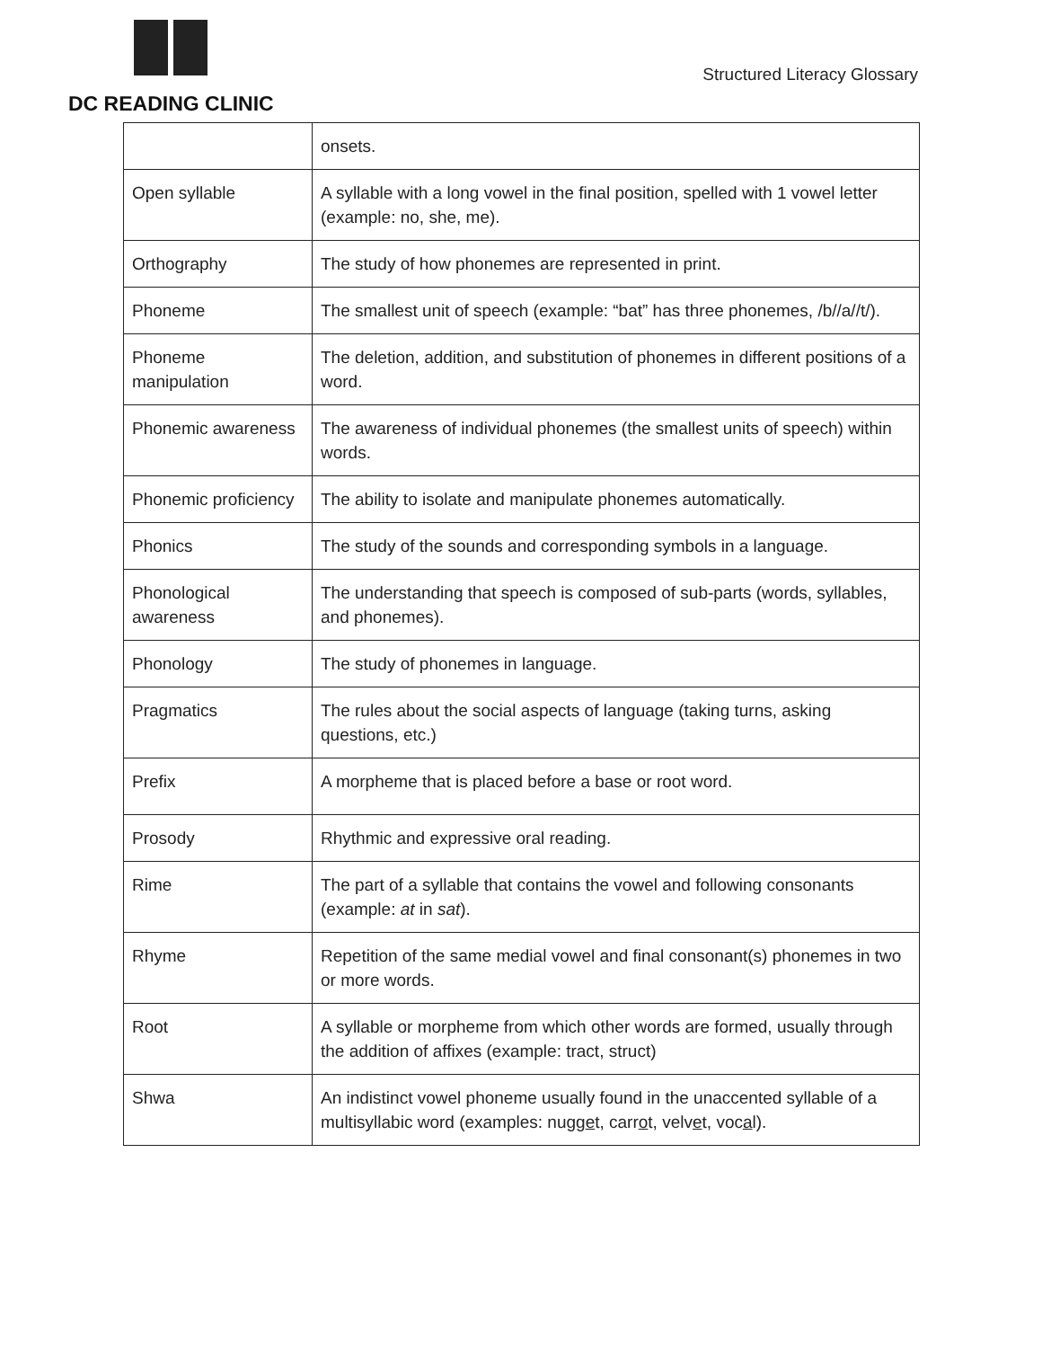DC READING CLINIC
Structured Literacy Glossary
| | onsets. |
| Open syllable | A syllable with a long vowel in the final position, spelled with 1 vowel letter (example: no, she, me). |
| Orthography | The study of how phonemes are represented in print. |
| Phoneme | The smallest unit of speech (example: “bat” has three phonemes, /b//a//t/). |
| Phoneme manipulation | The deletion, addition, and substitution of phonemes in different positions of a word. |
| Phonemic awareness | The awareness of individual phonemes (the smallest units of speech) within words. |
| Phonemic proficiency | The ability to isolate and manipulate phonemes automatically. |
| Phonics | The study of the sounds and corresponding symbols in a language. |
| Phonological awareness | The understanding that speech is composed of sub-parts (words, syllables, and phonemes). |
| Phonology | The study of phonemes in language. |
| Pragmatics | The rules about the social aspects of language (taking turns, asking questions, etc.) |
| Prefix | A morpheme that is placed before a base or root word. |
| Prosody | Rhythmic and expressive oral reading. |
| Rime | The part of a syllable that contains the vowel and following consonants (example: at in sat ). |
| Rhyme | Repetition of the same medial vowel and final consonant(s) phonemes in two or more words. |
| Root | A syllable or morpheme from which other words are formed, usually through the addition of affixes (example: tract, struct) |
| Shwa | An indistinct vowel phoneme usually found in the unaccented syllable of a multisyllabic word (examples: nugg e t, carr o t, velv e t, voc a l). |